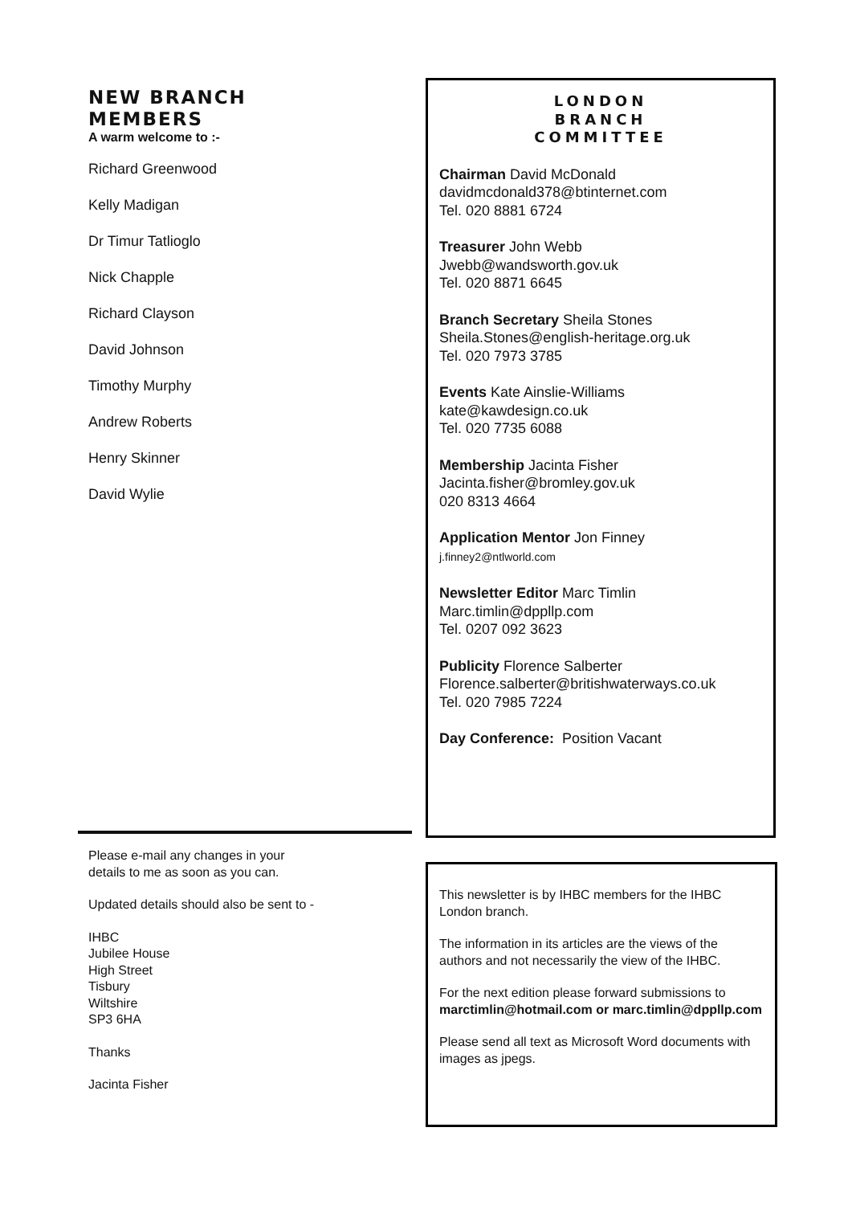NEW BRANCH
MEMBERS
A warm welcome to :-
Richard Greenwood
Kelly Madigan
Dr Timur Tatlioglo
Nick Chapple
Richard Clayson
David Johnson
Timothy Murphy
Andrew Roberts
Henry Skinner
David Wylie
LONDON
BRANCH
COMMITTEE
Chairman David McDonald
davidmcdonald378@btinternet.com
Tel. 020 8881 6724
Treasurer John Webb
Jwebb@wandsworth.gov.uk
Tel. 020 8871 6645
Branch Secretary Sheila Stones
Sheila.Stones@english-heritage.org.uk
Tel. 020 7973 3785
Events Kate Ainslie-Williams
kate@kawdesign.co.uk
Tel. 020 7735 6088
Membership Jacinta Fisher
Jacinta.fisher@bromley.gov.uk
020 8313 4664
Application Mentor Jon Finney
j.finney2@ntlworld.com
Newsletter Editor Marc Timlin
Marc.timlin@dppllp.com
Tel. 0207 092 3623
Publicity Florence Salberter
Florence.salberter@britishwaterways.co.uk
Tel. 020 7985 7224
Day Conference: Position Vacant
Please e-mail any changes in your
details to me as soon as you can.
Updated details should also be sent to -
IHBC
Jubilee House
High Street
Tisbury
Wiltshire
SP3 6HA
Thanks
Jacinta Fisher
This newsletter is by IHBC members for the IHBC London branch.
The information in its articles are the views of the authors and not necessarily the view of the IHBC.
For the next edition please forward submissions to marctimlin@hotmail.com or marc.timlin@dppllp.com
Please send all text as Microsoft Word documents with images as jpegs.